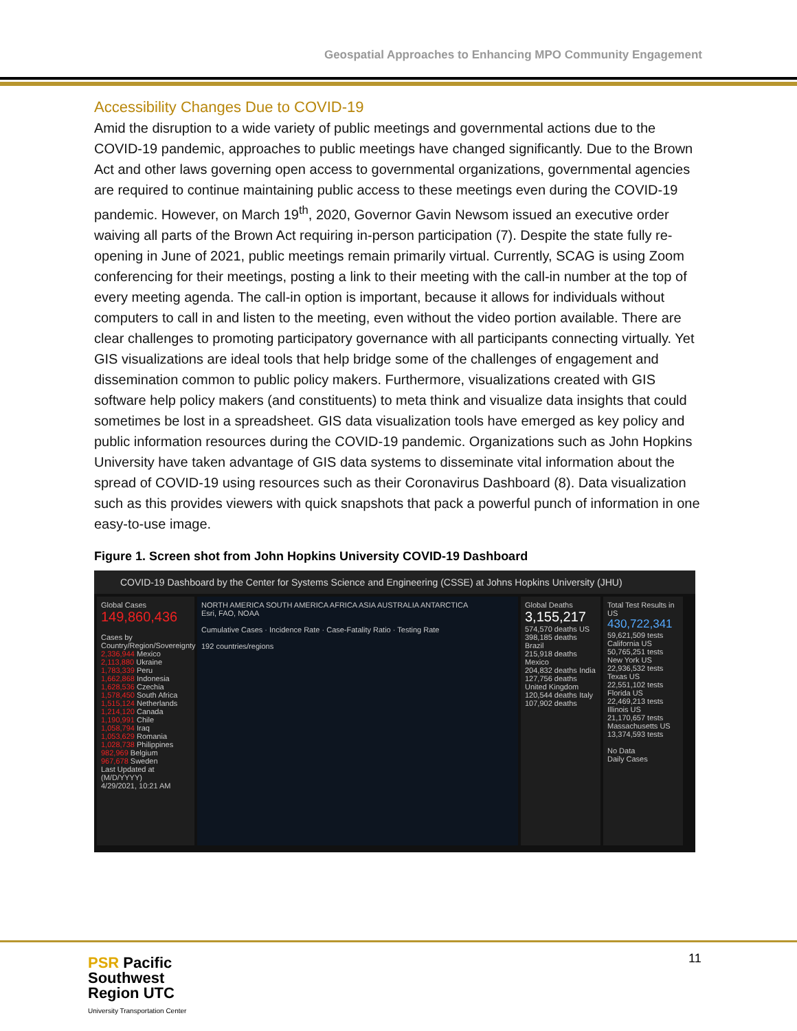Geospatial Approaches to Enhancing MPO Community Engagement
Accessibility Changes Due to COVID-19
Amid the disruption to a wide variety of public meetings and governmental actions due to the COVID-19 pandemic, approaches to public meetings have changed significantly. Due to the Brown Act and other laws governing open access to governmental organizations, governmental agencies are required to continue maintaining public access to these meetings even during the COVID-19 pandemic. However, on March 19<sup>th</sup>, 2020, Governor Gavin Newsom issued an executive order waiving all parts of the Brown Act requiring in-person participation (7). Despite the state fully re-opening in June of 2021, public meetings remain primarily virtual. Currently, SCAG is using Zoom conferencing for their meetings, posting a link to their meeting with the call-in number at the top of every meeting agenda. The call-in option is important, because it allows for individuals without computers to call in and listen to the meeting, even without the video portion available. There are clear challenges to promoting participatory governance with all participants connecting virtually. Yet GIS visualizations are ideal tools that help bridge some of the challenges of engagement and dissemination common to public policy makers. Furthermore, visualizations created with GIS software help policy makers (and constituents) to meta think and visualize data insights that could sometimes be lost in a spreadsheet. GIS data visualization tools have emerged as key policy and public information resources during the COVID-19 pandemic. Organizations such as John Hopkins University have taken advantage of GIS data systems to disseminate vital information about the spread of COVID-19 using resources such as their Coronavirus Dashboard (8). Data visualization such as this provides viewers with quick snapshots that pack a powerful punch of information in one easy-to-use image.
Figure 1. Screen shot from John Hopkins University COVID-19 Dashboard
COVID-19 Dashboard by the Center for Systems Science and Engineering (CSSE) at Johns Hopkins University (JHU)
Global Cases
149,860,436
Cases by Country/Region/Sovereignty
2,336,944 Mexico
2,113,880 Ukraine
1,783,339 Peru
1,662,868 Indonesia
1,628,536 Czechia
1,578,450 South Africa
1,515,124 Netherlands
1,214,120 Canada
1,190,991 Chile
1,058,794 Iraq
1,053,629 Romania
1,028,738 Philippines
982,969 Belgium
967,678 Sweden
Last Updated at (M/D/YYYY)
4/29/2021, 10:21 AM
NORTH AMERICA SOUTH AMERICA AFRICA ASIA AUSTRALIA ANTARCTICA
Esri, FAO, NOAA
Cumulative Cases · Incidence Rate · Case-Fatality Ratio · Testing Rate
192 countries/regions
Global Deaths
3,155,217
574,570 deaths US
398,185 deaths Brazil
215,918 deaths Mexico
204,832 deaths India
127,756 deaths United Kingdom
120,544 deaths Italy
107,902 deaths
Total Test Results in US
430,722,341
59,621,509 tests California US
50,765,251 tests New York US
22,936,532 tests Texas US
22,551,102 tests Florida US
22,469,213 tests Illinois US
21,170,657 tests Massachusetts US
13,374,593 tests
No Data
Daily Cases
11
PSR Pacific
Southwest
Region UTC
University Transportation Center